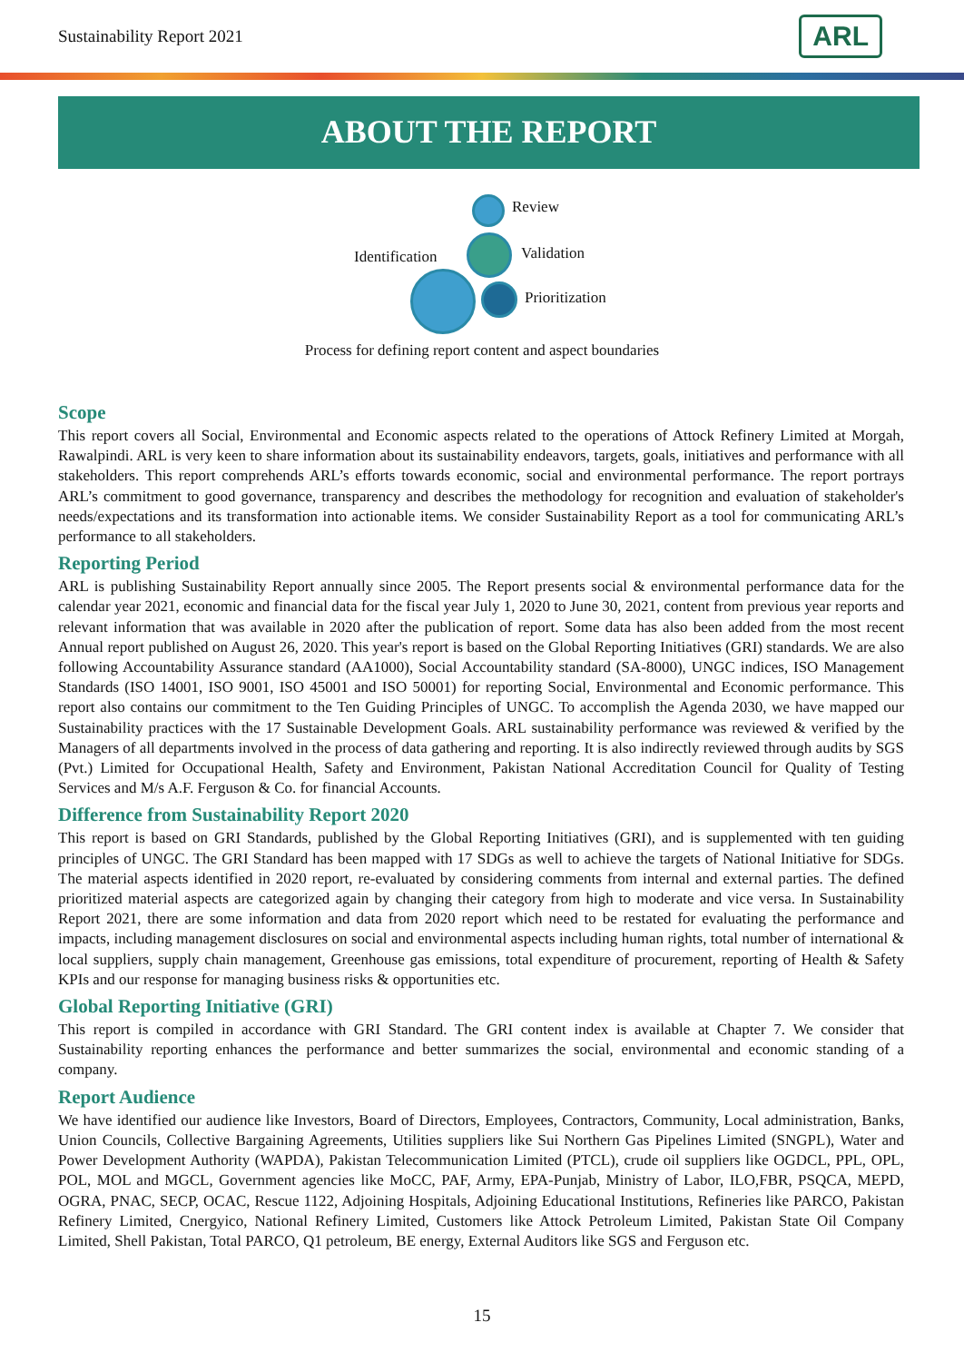Sustainability Report 2021
ARL
ABOUT THE REPORT
Review
Validation Identification
Prioritization
Process for defining report content and aspect boundaries
Scope
This report covers all Social, Environmental and Economic aspects related to the operations of Attock Refinery Limited at Morgah, Rawalpindi. ARL is very keen to share information about its sustainability endeavors, targets, goals, initiatives and performance with all stakeholders. This report comprehends ARL’s efforts towards economic, social and environmental performance. The report portrays ARL’s commitment to good governance, transparency and describes the methodology for recognition and evaluation of stakeholder's needs/expectations and its transformation into actionable items. We consider Sustainability Report as a tool for communicating ARL’s performance to all stakeholders.
Reporting Period
ARL is publishing Sustainability Report annually since 2005. The Report presents social & environmental performance data for the calendar year 2021, economic and financial data for the fiscal year July 1, 2020 to June 30, 2021, content from previous year reports and relevant information that was available in 2020 after the publication of report. Some data has also been added from the most recent Annual report published on August 26, 2020. This year's report is based on the Global Reporting Initiatives (GRI) standards. We are also following Accountability Assurance standard (AA1000), Social Accountability standard (SA-8000), UNGC indices, ISO Management Standards (ISO 14001, ISO 9001, ISO 45001 and ISO 50001) for reporting Social, Environmental and Economic performance. This report also contains our commitment to the Ten Guiding Principles of UNGC. To accomplish the Agenda 2030, we have mapped our Sustainability practices with the 17 Sustainable Development Goals. ARL sustainability performance was reviewed & verified by the Managers of all departments involved in the process of data gathering and reporting. It is also indirectly reviewed through audits by SGS (Pvt.) Limited for Occupational Health, Safety and Environment, Pakistan National Accreditation Council for Quality of Testing Services and M/s A.F. Ferguson & Co. for financial Accounts.
Difference from Sustainability Report 2020
This report is based on GRI Standards, published by the Global Reporting Initiatives (GRI), and is supplemented with ten guiding principles of UNGC. The GRI Standard has been mapped with 17 SDGs as well to achieve the targets of National Initiative for SDGs. The material aspects identified in 2020 report, re-evaluated by considering comments from internal and external parties. The defined prioritized material aspects are categorized again by changing their category from high to moderate and vice versa. In Sustainability Report 2021, there are some information and data from 2020 report which need to be restated for evaluating the performance and impacts, including management disclosures on social and environmental aspects including human rights, total number of international & local suppliers, supply chain management, Greenhouse gas emissions, total expenditure of procurement, reporting of Health & Safety KPIs and our response for managing business risks & opportunities etc.
Global Reporting Initiative (GRI)
This report is compiled in accordance with GRI Standard. The GRI content index is available at Chapter 7. We consider that Sustainability reporting enhances the performance and better summarizes the social, environmental and economic standing of a company.
Report Audience
We have identified our audience like Investors, Board of Directors, Employees, Contractors, Community, Local administration, Banks, Union Councils, Collective Bargaining Agreements, Utilities suppliers like Sui Northern Gas Pipelines Limited (SNGPL), Water and Power Development Authority (WAPDA), Pakistan Telecommunication Limited (PTCL), crude oil suppliers like OGDCL, PPL, OPL, POL, MOL and MGCL, Government agencies like MoCC, PAF, Army, EPA-Punjab, Ministry of Labor, ILO,FBR, PSQCA, MEPD, OGRA, PNAC, SECP, OCAC, Rescue 1122, Adjoining Hospitals, Adjoining Educational Institutions, Refineries like PARCO, Pakistan Refinery Limited, Cnergyico, National Refinery Limited, Customers like Attock Petroleum Limited, Pakistan State Oil Company Limited, Shell Pakistan, Total PARCO, Q1 petroleum, BE energy, External Auditors like SGS and Ferguson etc.
15